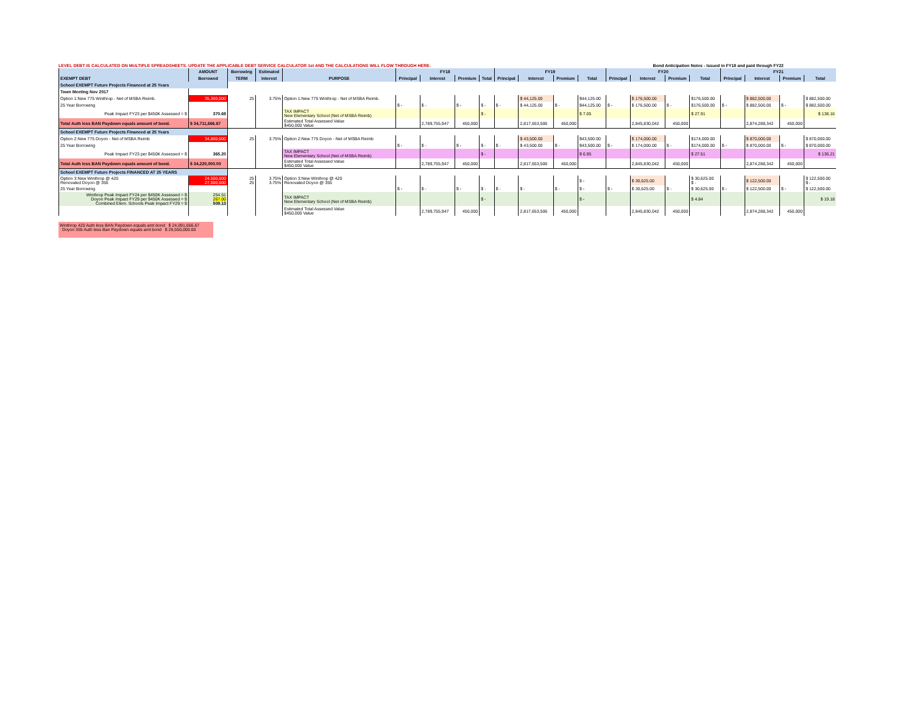LEVEL DEBT IS CALCULATED ON MULTIPLE SPREADSHEETS. UPDATE THE APPLICABLE DEBT SERVICE CALCULATOR 1st AND THE CALCULATIONS WILL FLOW THROUGH HERE. Bond Anticipation Notes - Issued in FY18 and paid through FY22
| | AMOUNT | Borrowing | Estimated | | FY18 | | | | FY19 | | | | FY20 | | | | FY21 | | | |
| --- | --- | --- | --- | --- | --- | --- | --- | --- | --- | --- | --- | --- | --- | --- | --- | --- | --- | --- | --- | --- |
| EXEMPT DEBT | Borrowed | TERM | Interest | PURPOSE | Principal | Interest | Premium | Total | Principal | Interest | Premium | Total | Principal | Interest | Premium | Total | Principal | Interest | Premium | Total |
| School EXEMPT Future Projects Financed at 25 Years | | | | | | | | | | | | | | | | | | | | |
| Town Meeting Nov 2017 | | | | | | | | | | | | | | | | | | | | |
| Option 1:New 775 Winthrop - Net of MSBA Reimb. | 35,300,000 | 25 | 3.75% | Option 1:New 775 Winthrop - Net of MSBA Reimb. | | | | | | $ 44,125.00 | | $44,125.00 | | $ 176,500.00 | | $176,500.00 | | $ 882,500.00 | | $ 882,500.00 |
| 25 Year Borrowing | | | | | $ - | $ - | $ - | $ - | $ - | $ 44,125.00 | $ - | $44,125.00 | $ - | $ 176,500.00 | $ - | $176,500.00 | $ - | $ 882,500.00 | $ - | $ 882,500.00 |
| Peak Impact FY23 per $450K Assessed = $ | 370.69 | | | TAX IMPACT New Elementary School (Net of MSBA Reimb) | | | | $ - | | | | $ 7.05 | | | | $ 27.91 | | | | $ 138.16 |
| Total Auth less BAN Paydown equals amount of bond. | $ 34,711,666.67 | | | Estimated Total Assessed Value $450,000 Value | | 2,789,755,947 | 450,000 | | | 2,817,653,506 | 450,000 | | | 2,845,830,042 | 450,000 | | | 2,874,288,342 | 450,000 | |
| School EXEMPT Future Projects Financed at 25 Years | | | | | | | | | | | | | | | | | | | | |
| Option 2:New 775 Doyon - Net of MSBA Reimb | 34,800,000 | 25 | 3.75% | Option 2:New 775 Doyon - Net of MSBA Reimb | | | | | | $ 43,500.00 | | $43,500.00 | | $ 174,000.00 | | $174,000.00 | | $ 870,000.00 | | $ 870,000.00 |
| 25 Year Borrowing | | | | | $ - | $ - | $ - | $ - | $ - | $ 43,500.00 | $ - | $43,500.00 | $ - | $ 174,000.00 | $ - | $174,000.00 | $ - | $ 870,000.00 | $ - | $ 870,000.00 |
| Peak Impact FY23 per $450K Assessed = $ | 365.20 | | | TAX IMPACT New Elementary School (Net of MSBA Reimb) | | | | $ - | | | | $ 6.95 | | | | $ 27.51 | | | | $ 136.21 |
| Total Auth less BAN Paydown equals amount of bond. | $ 34,220,000.00 | | | Estimated Total Assessed Value $450,000 Value | | 2,789,755,947 | 450,000 | | | 2,817,653,506 | 450,000 | | | 2,845,830,042 | 450,000 | | | 2,874,288,342 | 450,000 | |
| School EXEMPT Future Projects FINANCED AT 25 YEARS | | | | | | | | | | | | | | | | | | | | |
| Option 3:New Winthrop @ 420 Renovated Doyon @ 355 | 24,500,000 27,000,000 | 25 25 | 3.75% 3.75% | Option 3:New Winthrop @ 420 Renovated Doyon @ 355 | | | | | | | | $ - | | $ 30,625.00 | | $ 30,625.00 $ - | | $ 122,500.00 | | $ 122,500.00 $ - |
| 25 Year Borrowing | | | | | $ - | $ - | $ - | $ - | $ - | $ - | $ - | $ - | $ - | $ 30,625.00 | $ - | $ 30,625.00 | $ - | $ 122,500.00 | $ - | $ 122,500.00 |
| Winthrop Peak Impact FY24 per $450K Assessed = $ Doyon Peak Impact FY29 per $450K Assessed = $ Combined Elem. Schools Peak Impact FY29 = $ | 254.51 267.00 509.13 | | | TAX IMPACT New Elementary School (Net of MSBA Reimb) | | | | $ - | | | | $ - | | | | $ 4.84 | | | | $ 19.18 |
| | | | | Estimated Total Assessed Value $450,000 Value | | 2,789,755,947 | 450,000 | | | 2,817,653,506 | 450,000 | | | 2,845,830,042 | 450,000 | | | 2,874,288,342 | 450,000 | |
Winthrop 420 Auth less BAN Paydown equals amt bond $ 24,091,666.67
Doyon 355 Auth less Ban Paydown equals amt bond $ 26,550,000.00